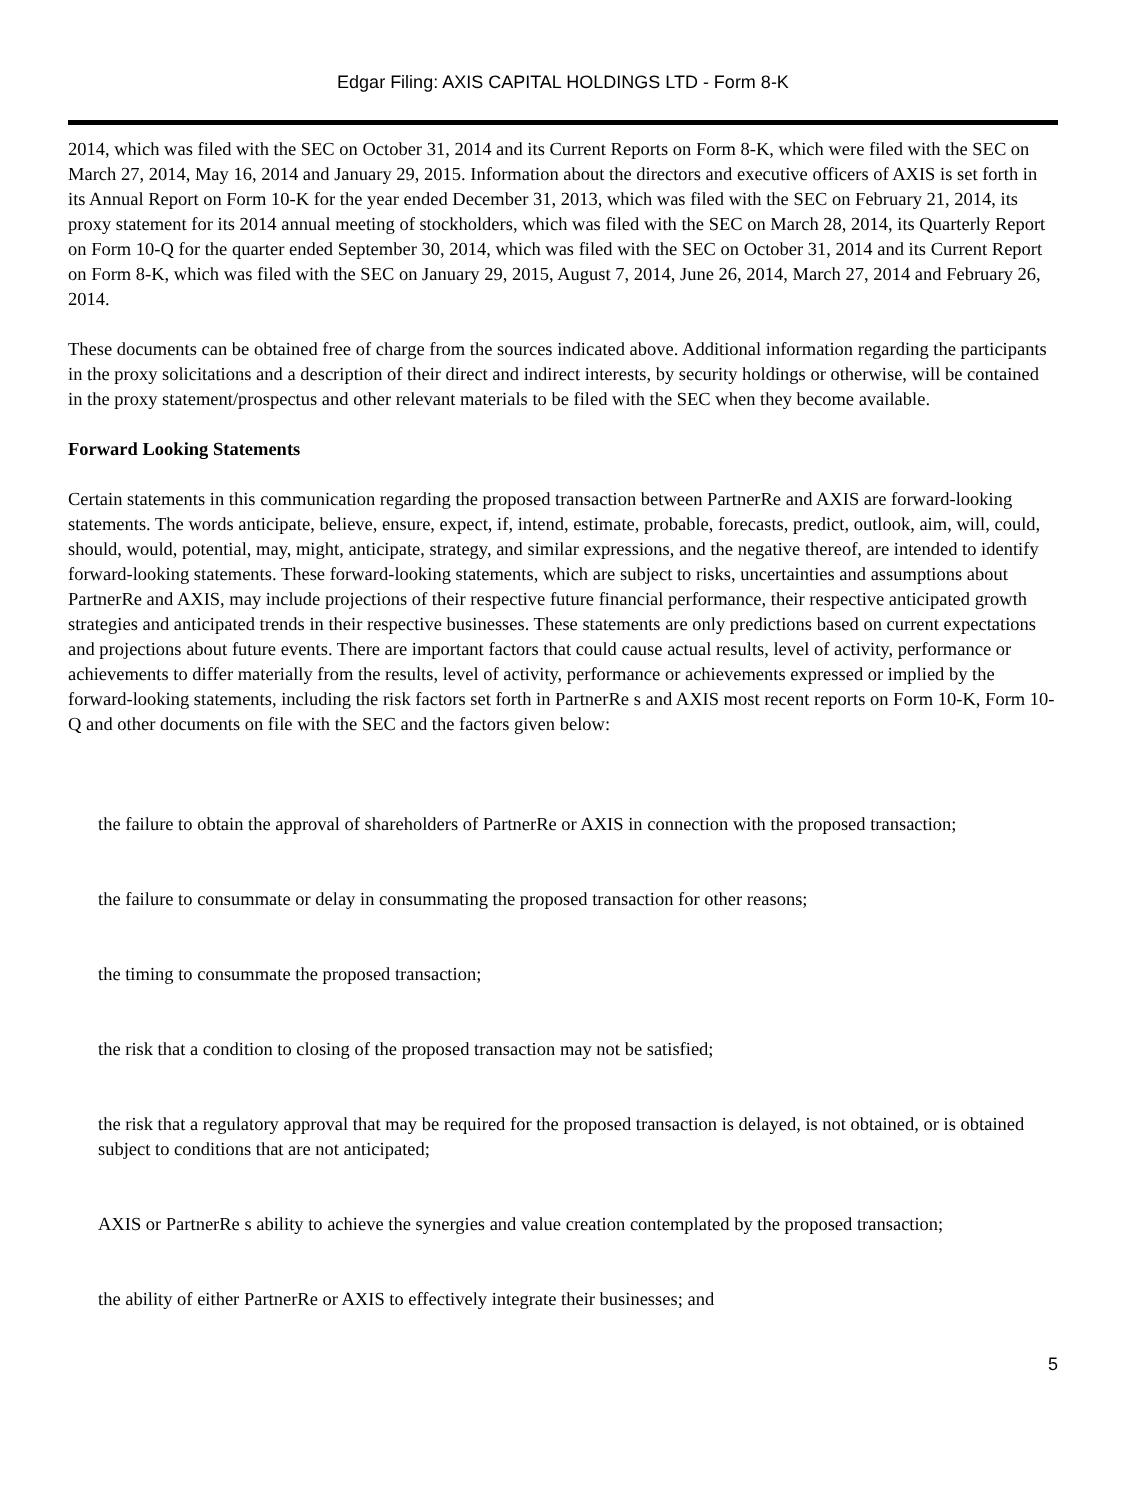Edgar Filing: AXIS CAPITAL HOLDINGS LTD - Form 8-K
2014, which was filed with the SEC on October 31, 2014 and its Current Reports on Form 8-K, which were filed with the SEC on March 27, 2014, May 16, 2014 and January 29, 2015. Information about the directors and executive officers of AXIS is set forth in its Annual Report on Form 10-K for the year ended December 31, 2013, which was filed with the SEC on February 21, 2014, its proxy statement for its 2014 annual meeting of stockholders, which was filed with the SEC on March 28, 2014, its Quarterly Report on Form 10-Q for the quarter ended September 30, 2014, which was filed with the SEC on October 31, 2014 and its Current Report on Form 8-K, which was filed with the SEC on January 29, 2015, August 7, 2014, June 26, 2014, March 27, 2014 and February 26, 2014.
These documents can be obtained free of charge from the sources indicated above. Additional information regarding the participants in the proxy solicitations and a description of their direct and indirect interests, by security holdings or otherwise, will be contained in the proxy statement/prospectus and other relevant materials to be filed with the SEC when they become available.
Forward Looking Statements
Certain statements in this communication regarding the proposed transaction between PartnerRe and AXIS are forward-looking statements. The words anticipate, believe, ensure, expect, if, intend, estimate, probable, forecasts, predict, outlook, aim, will, could, should, would, potential, may, might, anticipate, strategy, and similar expressions, and the negative thereof, are intended to identify forward-looking statements. These forward-looking statements, which are subject to risks, uncertainties and assumptions about PartnerRe and AXIS, may include projections of their respective future financial performance, their respective anticipated growth strategies and anticipated trends in their respective businesses. These statements are only predictions based on current expectations and projections about future events. There are important factors that could cause actual results, level of activity, performance or achievements to differ materially from the results, level of activity, performance or achievements expressed or implied by the forward-looking statements, including the risk factors set forth in PartnerRe s and AXIS most recent reports on Form 10-K, Form 10-Q and other documents on file with the SEC and the factors given below:
the failure to obtain the approval of shareholders of PartnerRe or AXIS in connection with the proposed transaction;
the failure to consummate or delay in consummating the proposed transaction for other reasons;
the timing to consummate the proposed transaction;
the risk that a condition to closing of the proposed transaction may not be satisfied;
the risk that a regulatory approval that may be required for the proposed transaction is delayed, is not obtained, or is obtained subject to conditions that are not anticipated;
AXIS or PartnerRe s ability to achieve the synergies and value creation contemplated by the proposed transaction;
the ability of either PartnerRe or AXIS to effectively integrate their businesses; and
5